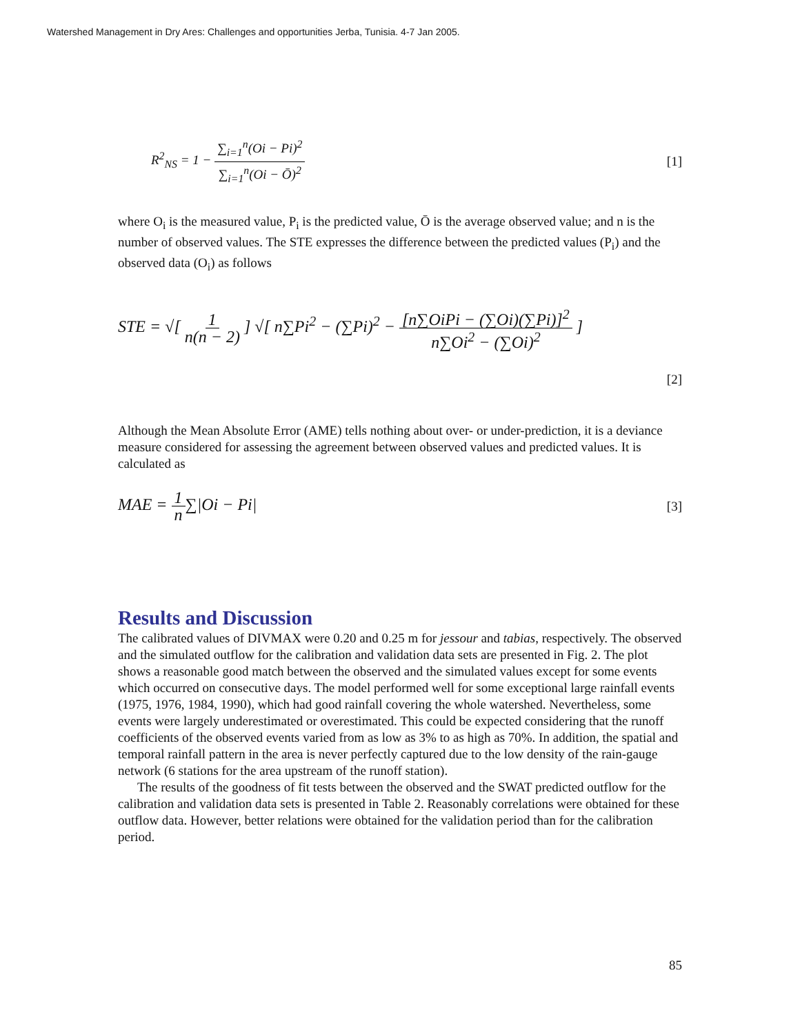Watershed Management in Dry Ares: Challenges and opportunities Jerba, Tunisia. 4-7 Jan 2005.
R<sup>2</sup><sub>NS</sub> = 1 − ∑<sub>i=1</sub><sup>n</sup>(Oi − Pi)<sup>2</sup> ∑<sub>i=1</sub><sup>n</sup>(Oi − Ō)<sup>2</sup> [1]
where O<sub>i</sub> is the measured value, P<sub>i</sub> is the predicted value, Ō is the average observed value; and n is the number of observed values. The STE expresses the difference between the predicted values (P<sub>i</sub>) and the observed data (O<sub>i</sub>) as follows
STE = √[ 1 n(n − 2) ] √[ n∑Pi<sup>2</sup> − (∑Pi)<sup>2</sup> − [n∑OiPi − (∑Oi)(∑Pi)]<sup>2</sup> n∑Oi<sup>2</sup> − (∑Oi)<sup>2</sup> ]
[2]
Although the Mean Absolute Error (AME) tells nothing about over- or under-prediction, it is a deviance measure considered for assessing the agreement between observed values and predicted values. It is calculated as
MAE = 1 n∑|Oi − Pi| [3]
Results and Discussion
The calibrated values of DIVMAX were 0.20 and 0.25 m for jessour and tabias, respectively. The observed and the simulated outflow for the calibration and validation data sets are presented in Fig. 2. The plot shows a reasonable good match between the observed and the simulated values except for some events which occurred on consecutive days. The model performed well for some exceptional large rainfall events (1975, 1976, 1984, 1990), which had good rainfall covering the whole watershed. Nevertheless, some events were largely underestimated or overestimated. This could be expected considering that the runoff coefficients of the observed events varied from as low as 3% to as high as 70%. In addition, the spatial and temporal rainfall pattern in the area is never perfectly captured due to the low density of the rain-gauge network (6 stations for the area upstream of the runoff station).
The results of the goodness of fit tests between the observed and the SWAT predicted outflow for the calibration and validation data sets is presented in Table 2. Reasonably correlations were obtained for these outflow data. However, better relations were obtained for the validation period than for the calibration period.
85